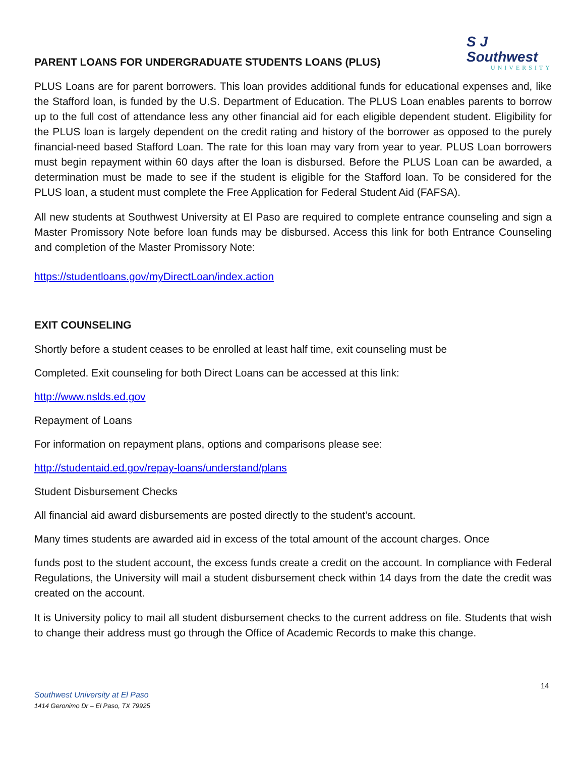S J Southwest
UNIVERSITY
PARENT LOANS FOR UNDERGRADUATE STUDENTS LOANS (PLUS)
PLUS Loans are for parent borrowers. This loan provides additional funds for educational expenses and, like the Stafford loan, is funded by the U.S. Department of Education. The PLUS Loan enables parents to borrow up to the full cost of attendance less any other financial aid for each eligible dependent student. Eligibility for the PLUS loan is largely dependent on the credit rating and history of the borrower as opposed to the purely financial-need based Stafford Loan. The rate for this loan may vary from year to year. PLUS Loan borrowers must begin repayment within 60 days after the loan is disbursed. Before the PLUS Loan can be awarded, a determination must be made to see if the student is eligible for the Stafford loan. To be considered for the PLUS loan, a student must complete the Free Application for Federal Student Aid (FAFSA).
All new students at Southwest University at El Paso are required to complete entrance counseling and sign a Master Promissory Note before loan funds may be disbursed. Access this link for both Entrance Counseling and completion of the Master Promissory Note:
https://studentloans.gov/myDirectLoan/index.action
EXIT COUNSELING
Shortly before a student ceases to be enrolled at least half time, exit counseling must be
Completed. Exit counseling for both Direct Loans can be accessed at this link:
http://www.nslds.ed.gov
Repayment of Loans
For information on repayment plans, options and comparisons please see:
http://studentaid.ed.gov/repay-loans/understand/plans
Student Disbursement Checks
All financial aid award disbursements are posted directly to the student’s account.
Many times students are awarded aid in excess of the total amount of the account charges. Once
funds post to the student account, the excess funds create a credit on the account. In compliance with Federal Regulations, the University will mail a student disbursement check within 14 days from the date the credit was created on the account.
It is University policy to mail all student disbursement checks to the current address on file. Students that wish to change their address must go through the Office of Academic Records to make this change.
14
Southwest University at El Paso
1414 Geronimo Dr – El Paso, TX 79925